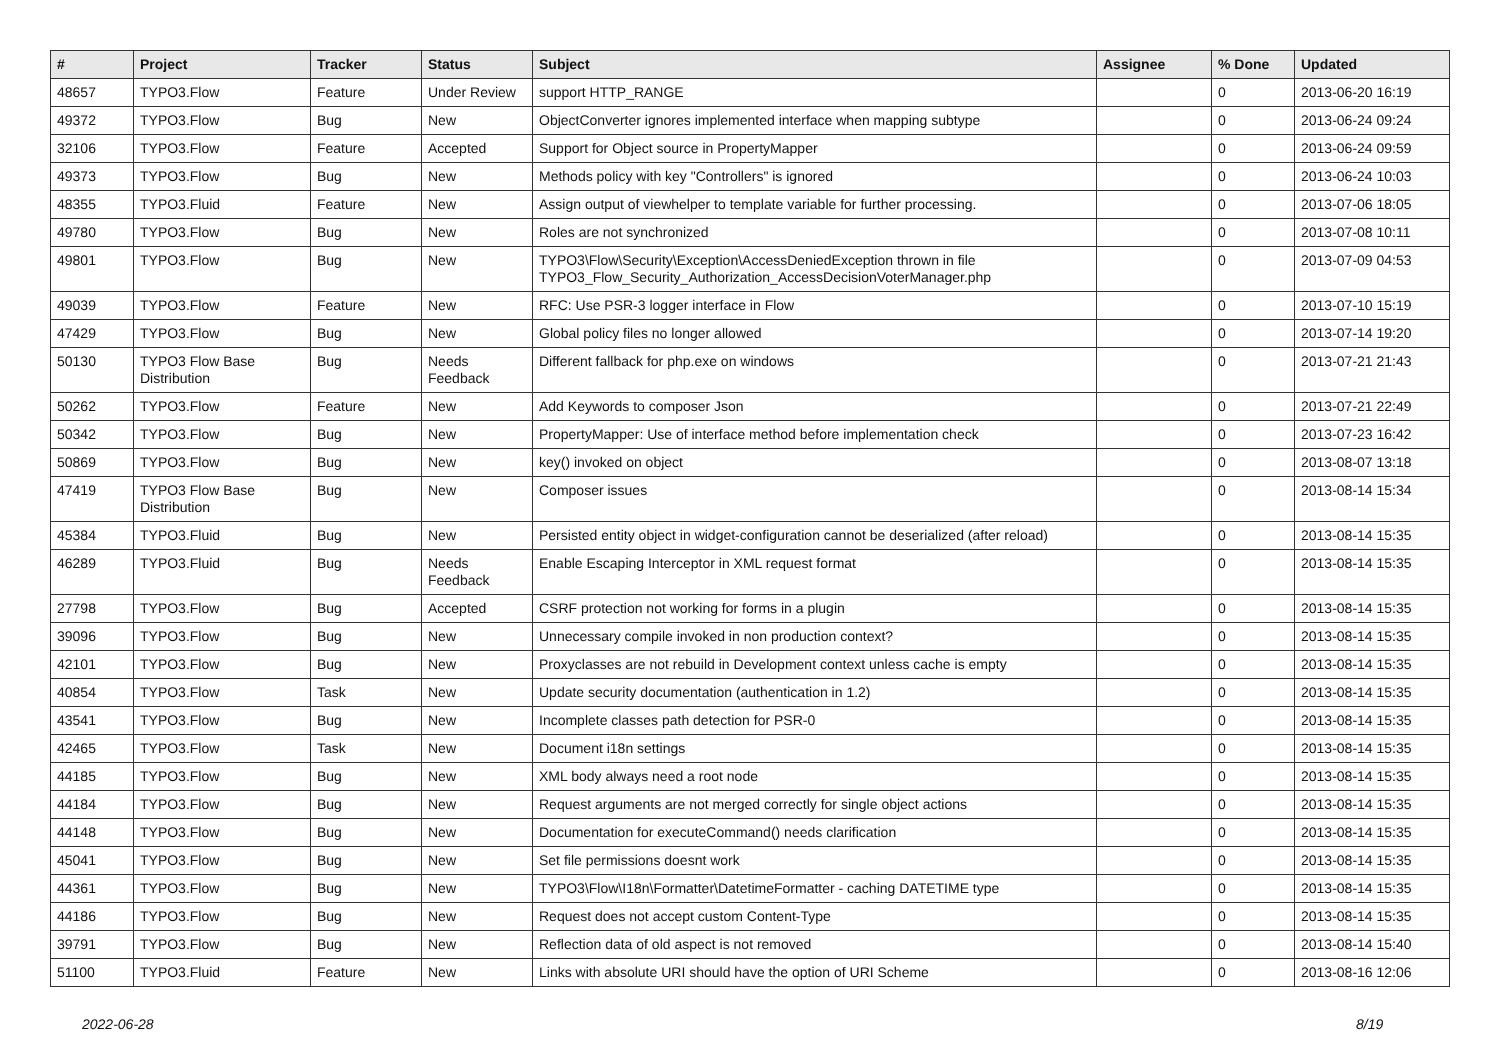| # | Project | Tracker | Status | Subject | Assignee | % Done | Updated |
| --- | --- | --- | --- | --- | --- | --- | --- |
| 48657 | TYPO3.Flow | Feature | Under Review | support HTTP_RANGE | | 0 | 2013-06-20 16:19 |
| 49372 | TYPO3.Flow | Bug | New | ObjectConverter ignores implemented interface when mapping subtype | | 0 | 2013-06-24 09:24 |
| 32106 | TYPO3.Flow | Feature | Accepted | Support for Object source in PropertyMapper | | 0 | 2013-06-24 09:59 |
| 49373 | TYPO3.Flow | Bug | New | Methods policy with key "Controllers" is ignored | | 0 | 2013-06-24 10:03 |
| 48355 | TYPO3.Fluid | Feature | New | Assign output of viewhelper to template variable for further processing. | | 0 | 2013-07-06 18:05 |
| 49780 | TYPO3.Flow | Bug | New | Roles are not synchronized | | 0 | 2013-07-08 10:11 |
| 49801 | TYPO3.Flow | Bug | New | TYPO3\Flow\Security\Exception\AccessDeniedException thrown in file TYPO3_Flow_Security_Authorization_AccessDecisionVoterManager.php | | 0 | 2013-07-09 04:53 |
| 49039 | TYPO3.Flow | Feature | New | RFC: Use PSR-3 logger interface in Flow | | 0 | 2013-07-10 15:19 |
| 47429 | TYPO3.Flow | Bug | New | Global policy files no longer allowed | | 0 | 2013-07-14 19:20 |
| 50130 | TYPO3 Flow Base Distribution | Bug | Needs Feedback | Different fallback for php.exe on windows | | 0 | 2013-07-21 21:43 |
| 50262 | TYPO3.Flow | Feature | New | Add Keywords to composer Json | | 0 | 2013-07-21 22:49 |
| 50342 | TYPO3.Flow | Bug | New | PropertyMapper: Use of interface method before implementation check | | 0 | 2013-07-23 16:42 |
| 50869 | TYPO3.Flow | Bug | New | key() invoked on object | | 0 | 2013-08-07 13:18 |
| 47419 | TYPO3 Flow Base Distribution | Bug | New | Composer issues | | 0 | 2013-08-14 15:34 |
| 45384 | TYPO3.Fluid | Bug | New | Persisted entity object in widget-configuration cannot be deserialized (after reload) | | 0 | 2013-08-14 15:35 |
| 46289 | TYPO3.Fluid | Bug | Needs Feedback | Enable Escaping Interceptor in XML request format | | 0 | 2013-08-14 15:35 |
| 27798 | TYPO3.Flow | Bug | Accepted | CSRF protection not working for forms in a plugin | | 0 | 2013-08-14 15:35 |
| 39096 | TYPO3.Flow | Bug | New | Unnecessary compile invoked in non production context? | | 0 | 2013-08-14 15:35 |
| 42101 | TYPO3.Flow | Bug | New | Proxyclasses are not rebuild in Development context unless cache is empty | | 0 | 2013-08-14 15:35 |
| 40854 | TYPO3.Flow | Task | New | Update security documentation (authentication in 1.2) | | 0 | 2013-08-14 15:35 |
| 43541 | TYPO3.Flow | Bug | New | Incomplete classes path detection for PSR-0 | | 0 | 2013-08-14 15:35 |
| 42465 | TYPO3.Flow | Task | New | Document i18n settings | | 0 | 2013-08-14 15:35 |
| 44185 | TYPO3.Flow | Bug | New | XML body always need a root node | | 0 | 2013-08-14 15:35 |
| 44184 | TYPO3.Flow | Bug | New | Request arguments are not merged correctly for single object actions | | 0 | 2013-08-14 15:35 |
| 44148 | TYPO3.Flow | Bug | New | Documentation for executeCommand() needs clarification | | 0 | 2013-08-14 15:35 |
| 45041 | TYPO3.Flow | Bug | New | Set file permissions doesnt work | | 0 | 2013-08-14 15:35 |
| 44361 | TYPO3.Flow | Bug | New | TYPO3\Flow\I18n\Formatter\DatetimeFormatter - caching DATETIME type | | 0 | 2013-08-14 15:35 |
| 44186 | TYPO3.Flow | Bug | New | Request does not accept custom Content-Type | | 0 | 2013-08-14 15:35 |
| 39791 | TYPO3.Flow | Bug | New | Reflection data of old aspect is not removed | | 0 | 2013-08-14 15:40 |
| 51100 | TYPO3.Fluid | Feature | New | Links with absolute URI should have the option of URI Scheme | | 0 | 2013-08-16 12:06 |
2022-06-28 8/19